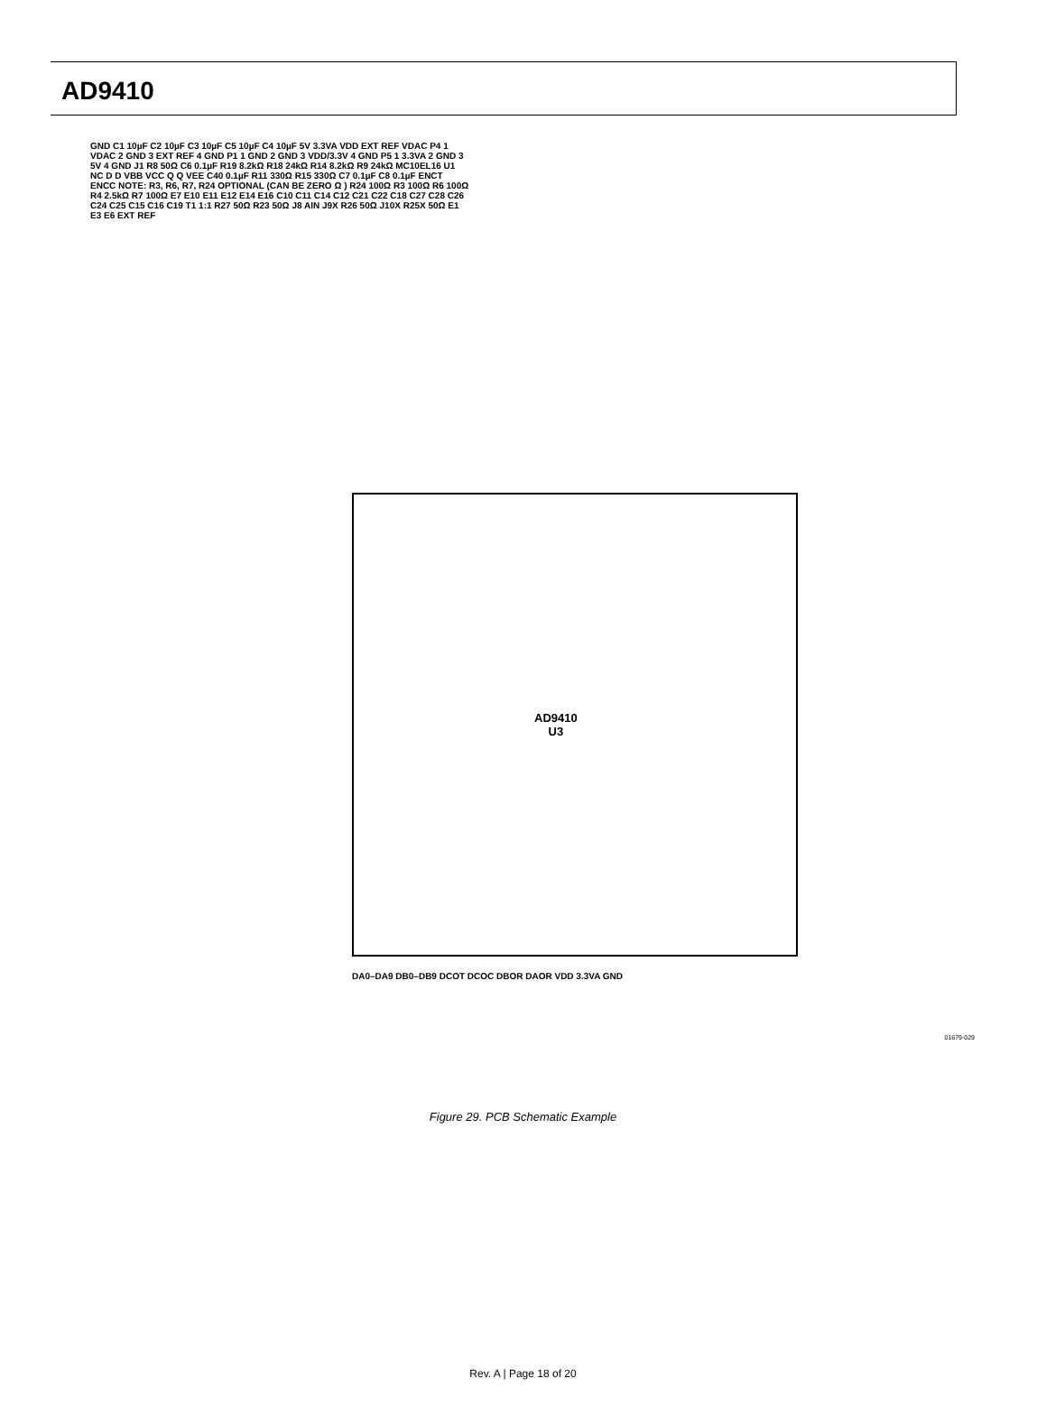AD9410
GND C1 10µF C2 10µF C3 10µF C5 10µF C4 10µF 5V 3.3VA VDD EXT REF VDAC P4 1 VDAC 2 GND 3 EXT REF 4 GND P1 1 GND 2 GND 3 VDD/3.3V 4 GND P5 1 3.3VA 2 GND 3 5V 4 GND J1 R8 50Ω C6 0.1µF R19 8.2kΩ R18 24kΩ R14 8.2kΩ R9 24kΩ MC10EL16 U1 NC D D VBB VCC Q Q VEE C40 0.1µF R11 330Ω R15 330Ω C7 0.1µF C8 0.1µF ENCT ENCC NOTE: R3, R6, R7, R24 OPTIONAL (CAN BE ZERO Ω ) R24 100Ω R3 100Ω R6 100Ω R4 2.5kΩ R7 100Ω E7 E10 E11 E12 E14 E16 C10 C11 C14 C12 C21 C22 C18 C27 C28 C26 C24 C25 C15 C16 C19 T1 1:1 R27 50Ω R23 50Ω J8 AIN J9X R26 50Ω J10X R25X 50Ω E1 E3 E6 EXT REF
AD9410
U3
DA0–DA9 DB0–DB9 DCOT DCOC DBOR DAOR VDD 3.3VA GND
01679-029
Figure 29. PCB Schematic Example
Rev. A | Page 18 of 20